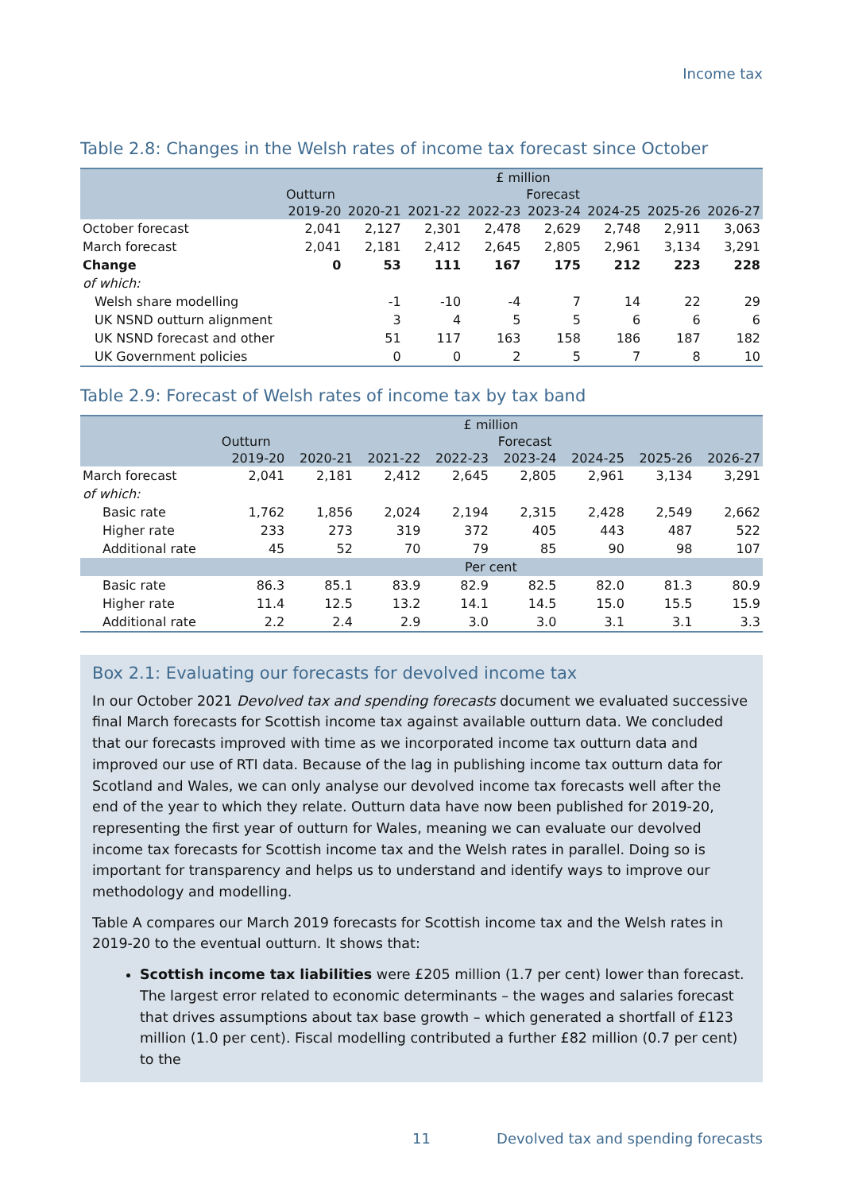Income tax
Table 2.8: Changes in the Welsh rates of income tax forecast since October
| | £ million | | | | | | | |
| --- | --- | --- | --- | --- | --- | --- | --- | --- |
| | Outturn | Forecast | | | | | | |
| | 2019-20 | 2020-21 | 2021-22 | 2022-23 | 2023-24 | 2024-25 | 2025-26 | 2026-27 |
| October forecast | 2,041 | 2,127 | 2,301 | 2,478 | 2,629 | 2,748 | 2,911 | 3,063 |
| March forecast | 2,041 | 2,181 | 2,412 | 2,645 | 2,805 | 2,961 | 3,134 | 3,291 |
| Change | 0 | 53 | 111 | 167 | 175 | 212 | 223 | 228 |
| of which: | | | | | | | | |
| Welsh share modelling | | -1 | -10 | -4 | 7 | 14 | 22 | 29 |
| UK NSND outturn alignment | | 3 | 4 | 5 | 5 | 6 | 6 | 6 |
| UK NSND forecast and other | | 51 | 117 | 163 | 158 | 186 | 187 | 182 |
| UK Government policies | | 0 | 0 | 2 | 5 | 7 | 8 | 10 |
Table 2.9: Forecast of Welsh rates of income tax by tax band
| | £ million | | | | | | | |
| --- | --- | --- | --- | --- | --- | --- | --- | --- |
| | Outturn | Forecast | | | | | | |
| | 2019-20 | 2020-21 | 2021-22 | 2022-23 | 2023-24 | 2024-25 | 2025-26 | 2026-27 |
| March forecast | 2,041 | 2,181 | 2,412 | 2,645 | 2,805 | 2,961 | 3,134 | 3,291 |
| of which: | | | | | | | | |
| Basic rate | 1,762 | 1,856 | 2,024 | 2,194 | 2,315 | 2,428 | 2,549 | 2,662 |
| Higher rate | 233 | 273 | 319 | 372 | 405 | 443 | 487 | 522 |
| Additional rate | 45 | 52 | 70 | 79 | 85 | 90 | 98 | 107 |
| | Per cent | | | | | | | |
| Basic rate | 86.3 | 85.1 | 83.9 | 82.9 | 82.5 | 82.0 | 81.3 | 80.9 |
| Higher rate | 11.4 | 12.5 | 13.2 | 14.1 | 14.5 | 15.0 | 15.5 | 15.9 |
| Additional rate | 2.2 | 2.4 | 2.9 | 3.0 | 3.0 | 3.1 | 3.1 | 3.3 |
Box 2.1: Evaluating our forecasts for devolved income tax
In our October 2021 Devolved tax and spending forecasts document we evaluated successive final March forecasts for Scottish income tax against available outturn data. We concluded that our forecasts improved with time as we incorporated income tax outturn data and improved our use of RTI data. Because of the lag in publishing income tax outturn data for Scotland and Wales, we can only analyse our devolved income tax forecasts well after the end of the year to which they relate. Outturn data have now been published for 2019-20, representing the first year of outturn for Wales, meaning we can evaluate our devolved income tax forecasts for Scottish income tax and the Welsh rates in parallel. Doing so is important for transparency and helps us to understand and identify ways to improve our methodology and modelling.
Table A compares our March 2019 forecasts for Scottish income tax and the Welsh rates in 2019-20 to the eventual outturn. It shows that:
Scottish income tax liabilities were £205 million (1.7 per cent) lower than forecast. The largest error related to economic determinants – the wages and salaries forecast that drives assumptions about tax base growth – which generated a shortfall of £123 million (1.0 per cent). Fiscal modelling contributed a further £82 million (0.7 per cent) to the
11 Devolved tax and spending forecasts